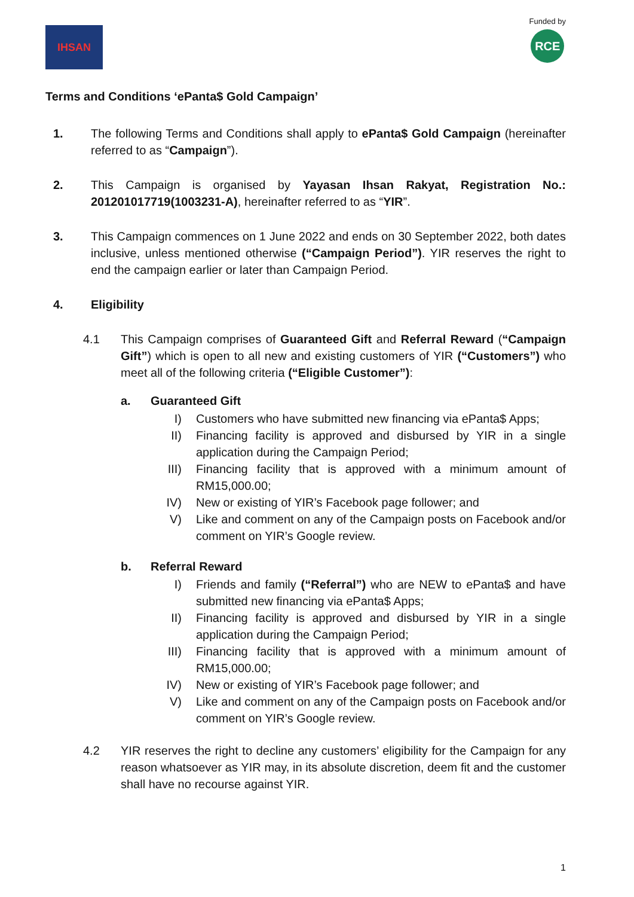IHSAN
Funded by
RCE
Terms and Conditions ‘ePanta$ Gold Campaign’
1. The following Terms and Conditions shall apply to ePanta$ Gold Campaign (hereinafter referred to as “Campaign”).
2. This Campaign is organised by Yayasan Ihsan Rakyat, Registration No.: 201201017719(1003231-A), hereinafter referred to as “YIR”.
3. This Campaign commences on 1 June 2022 and ends on 30 September 2022, both dates inclusive, unless mentioned otherwise (“Campaign Period”). YIR reserves the right to end the campaign earlier or later than Campaign Period.
4. Eligibility
4.1 This Campaign comprises of Guaranteed Gift and Referral Reward (“Campaign Gift”) which is open to all new and existing customers of YIR (“Customers”) who meet all of the following criteria (“Eligible Customer”):
a. Guaranteed Gift
I) Customers who have submitted new financing via ePanta$ Apps;
II) Financing facility is approved and disbursed by YIR in a single application during the Campaign Period;
III) Financing facility that is approved with a minimum amount of RM15,000.00;
IV) New or existing of YIR’s Facebook page follower; and
V) Like and comment on any of the Campaign posts on Facebook and/or comment on YIR’s Google review.
b. Referral Reward
I) Friends and family (“Referral”) who are NEW to ePanta$ and have submitted new financing via ePanta$ Apps;
II) Financing facility is approved and disbursed by YIR in a single application during the Campaign Period;
III) Financing facility that is approved with a minimum amount of RM15,000.00;
IV) New or existing of YIR’s Facebook page follower; and
V) Like and comment on any of the Campaign posts on Facebook and/or comment on YIR’s Google review.
4.2 YIR reserves the right to decline any customers’ eligibility for the Campaign for any reason whatsoever as YIR may, in its absolute discretion, deem fit and the customer shall have no recourse against YIR.
1